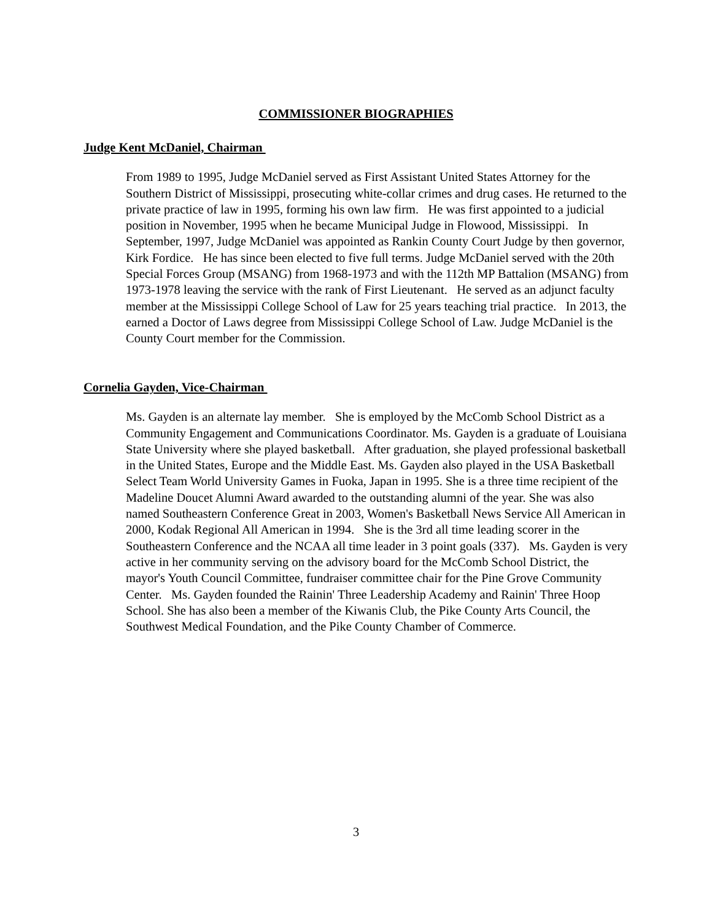COMMISSIONER BIOGRAPHIES
Judge Kent McDaniel, Chairman
From 1989 to 1995, Judge McDaniel served as First Assistant United States Attorney for the Southern District of Mississippi, prosecuting white-collar crimes and drug cases. He returned to the private practice of law in 1995, forming his own law firm. He was first appointed to a judicial position in November, 1995 when he became Municipal Judge in Flowood, Mississippi. In September, 1997, Judge McDaniel was appointed as Rankin County Court Judge by then governor, Kirk Fordice. He has since been elected to five full terms. Judge McDaniel served with the 20th Special Forces Group (MSANG) from 1968-1973 and with the 112th MP Battalion (MSANG) from 1973-1978 leaving the service with the rank of First Lieutenant. He served as an adjunct faculty member at the Mississippi College School of Law for 25 years teaching trial practice. In 2013, the earned a Doctor of Laws degree from Mississippi College School of Law. Judge McDaniel is the County Court member for the Commission.
Cornelia Gayden, Vice-Chairman
Ms. Gayden is an alternate lay member. She is employed by the McComb School District as a Community Engagement and Communications Coordinator. Ms. Gayden is a graduate of Louisiana State University where she played basketball. After graduation, she played professional basketball in the United States, Europe and the Middle East. Ms. Gayden also played in the USA Basketball Select Team World University Games in Fuoka, Japan in 1995. She is a three time recipient of the Madeline Doucet Alumni Award awarded to the outstanding alumni of the year. She was also named Southeastern Conference Great in 2003, Women's Basketball News Service All American in 2000, Kodak Regional All American in 1994. She is the 3rd all time leading scorer in the Southeastern Conference and the NCAA all time leader in 3 point goals (337). Ms. Gayden is very active in her community serving on the advisory board for the McComb School District, the mayor's Youth Council Committee, fundraiser committee chair for the Pine Grove Community Center. Ms. Gayden founded the Rainin' Three Leadership Academy and Rainin' Three Hoop School. She has also been a member of the Kiwanis Club, the Pike County Arts Council, the Southwest Medical Foundation, and the Pike County Chamber of Commerce.
3